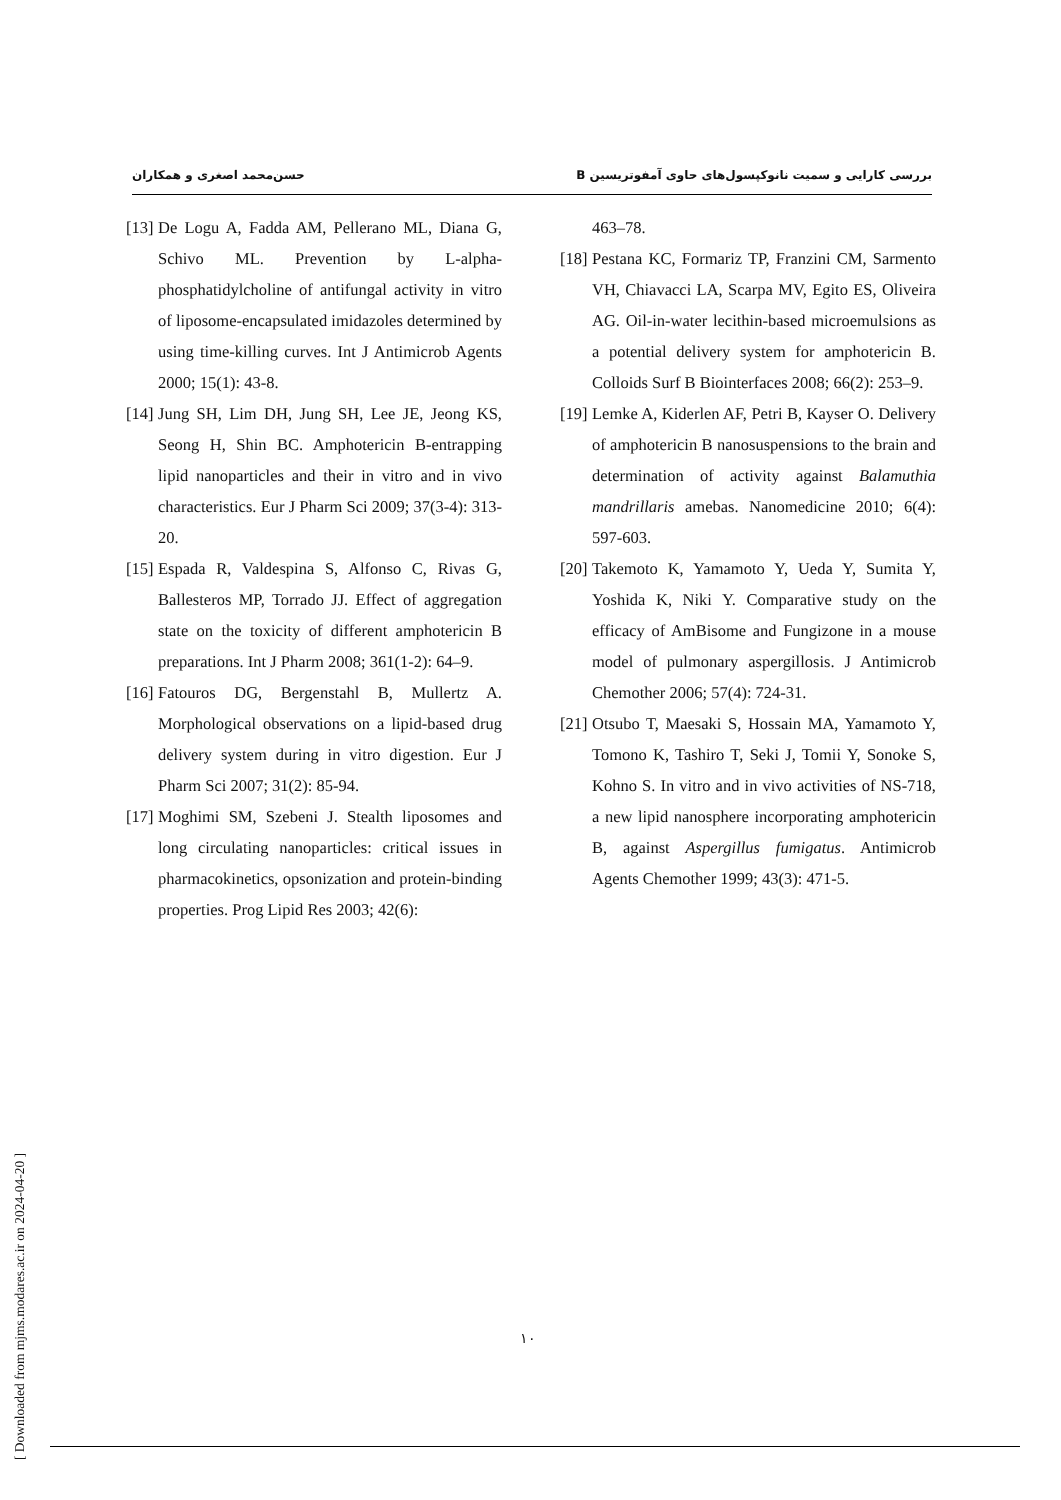حسن‌محمد اصغری و همکاران بررسی کارایی و سمیت نانوکپسول‌های حاوی آمفوتریسین B
[13] De Logu A, Fadda AM, Pellerano ML, Diana G, Schivo ML. Prevention by L-alpha-phosphatidylcholine of antifungal activity in vitro of liposome-encapsulated imidazoles determined by using time-killing curves. Int J Antimicrob Agents 2000; 15(1): 43-8.
[14] Jung SH, Lim DH, Jung SH, Lee JE, Jeong KS, Seong H, Shin BC. Amphotericin B-entrapping lipid nanoparticles and their in vitro and in vivo characteristics. Eur J Pharm Sci 2009; 37(3-4): 313-20.
[15] Espada R, Valdespina S, Alfonso C, Rivas G, Ballesteros MP, Torrado JJ. Effect of aggregation state on the toxicity of different amphotericin B preparations. Int J Pharm 2008; 361(1-2): 64–9.
[16] Fatouros DG, Bergenstahl B, Mullertz A. Morphological observations on a lipid-based drug delivery system during in vitro digestion. Eur J Pharm Sci 2007; 31(2): 85-94.
[17] Moghimi SM, Szebeni J. Stealth liposomes and long circulating nanoparticles: critical issues in pharmacokinetics, opsonization and protein-binding properties. Prog Lipid Res 2003; 42(6):
463–78.
[18] Pestana KC, Formariz TP, Franzini CM, Sarmento VH, Chiavacci LA, Scarpa MV, Egito ES, Oliveira AG. Oil-in-water lecithin-based microemulsions as a potential delivery system for amphotericin B. Colloids Surf B Biointerfaces 2008; 66(2): 253–9.
[19] Lemke A, Kiderlen AF, Petri B, Kayser O. Delivery of amphotericin B nanosuspensions to the brain and determination of activity against Balamuthia mandrillaris amebas. Nanomedicine 2010; 6(4): 597-603.
[20] Takemoto K, Yamamoto Y, Ueda Y, Sumita Y, Yoshida K, Niki Y. Comparative study on the efficacy of AmBisome and Fungizone in a mouse model of pulmonary aspergillosis. J Antimicrob Chemother 2006; 57(4): 724-31.
[21] Otsubo T, Maesaki S, Hossain MA, Yamamoto Y, Tomono K, Tashiro T, Seki J, Tomii Y, Sonoke S, Kohno S. In vitro and in vivo activities of NS-718, a new lipid nanosphere incorporating amphotericin B, against Aspergillus fumigatus. Antimicrob Agents Chemother 1999; 43(3): 471-5.
۱۰
[ Downloaded from mjms.modares.ac.ir on 2024-04-20 ]